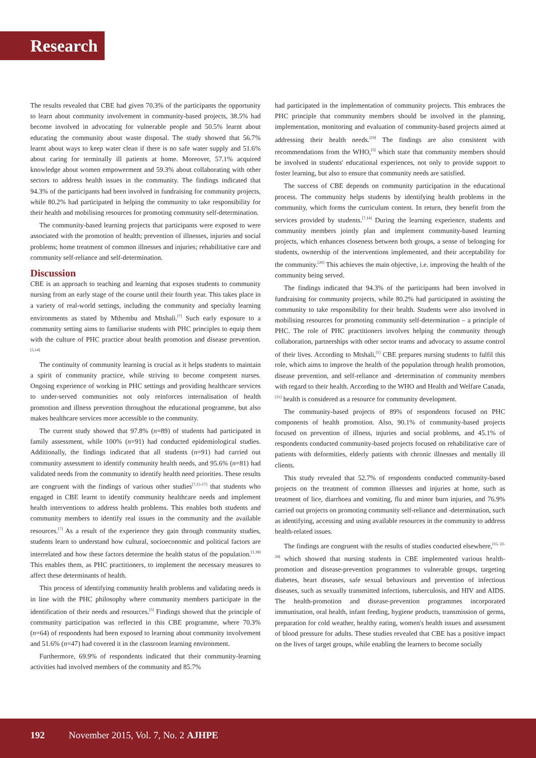Research
The results revealed that CBE had given 70.3% of the participants the opportunity to learn about community involvement in community-based projects, 38.5% had become involved in advocating for vulnerable people and 50.5% learnt about educating the community about waste disposal. The study showed that 56.7% learnt about ways to keep water clean if there is no safe water supply and 51.6% about caring for terminally ill patients at home. Moreover, 57.1% acquired knowledge about women empowerment and 59.3% about collaborating with other sectors to address health issues in the community. The findings indicated that 94.3% of the participants had been involved in fundraising for community projects, while 80.2% had participated in helping the community to take responsibility for their health and mobilising resources for promoting community self-determination.
The community-based learning projects that participants were exposed to were associated with the promotion of health; prevention of illnesses, injuries and social problems; home treatment of common illnesses and injuries; rehabilitative care and community self-reliance and self-determination.
Discussion
CBE is an approach to teaching and learning that exposes students to community nursing from an early stage of the course until their fourth year. This takes place in a variety of real-world settings, including the community and specialty learning environments as stated by Mthembu and Mtshali.<sup>[7]</sup> Such early exposure to a community setting aims to familiarise students with PHC principles to equip them with the culture of PHC practice about health promotion and disease prevention.<sup>[5,14]</sup>
The continuity of community learning is crucial as it helps students to maintain a spirit of community practice, while striving to become competent nurses. Ongoing experience of working in PHC settings and providing healthcare services to under-served communities not only reinforces internalisation of health promotion and illness prevention throughout the educational programme, but also makes healthcare services more accessible to the community.
The current study showed that 97.8% (n=89) of students had participated in family assessment, while 100% (n=91) had conducted epidemiological studies. Additionally, the findings indicated that all students (n=91) had carried out community assessment to identify community health needs, and 95.6% (n=81) had validated needs from the community to identify health need priorities. These results are congruent with the findings of various other studies<sup>[7,15-17]</sup> that students who engaged in CBE learnt to identify community healthcare needs and implement health interventions to address health problems. This enables both students and community members to identify real issues in the community and the available resources.<sup>[7]</sup> As a result of the experience they gain through community studies, students learn to understand how cultural, socioeconomic and political factors are interrelated and how these factors determine the health status of the population.<sup>[1,18]</sup> This enables them, as PHC practitioners, to implement the necessary measures to affect these determinants of health.
This process of identifying community health problems and validating needs is in line with the PHC philosophy where community members participate in the identification of their needs and resources.<sup>[5]</sup> Findings showed that the principle of community participation was reflected in this CBE programme, where 70.3% (n=64) of respondents had been exposed to learning about community involvement and 51.6% (n=47) had covered it in the classroom learning environment.
Furthermore, 69.9% of respondents indicated that their community-learning activities had involved members of the community and 85.7%
had participated in the implementation of community projects. This embraces the PHC principle that community members should be involved in the planning, implementation, monitoring and evaluation of community-based projects aimed at addressing their health needs.<sup>[19]</sup> The findings are also consistent with recommendations from the WHO,<sup>[5]</sup> which state that community members should be involved in students' educational experiences, not only to provide support to foster learning, but also to ensure that community needs are satisfied.
The success of CBE depends on community participation in the educational process. The community helps students by identifying health problems in the community, which forms the curriculum content. In return, they benefit from the services provided by students.<sup>[7,14]</sup> During the learning experience, students and community members jointly plan and implement community-based learning projects, which enhances closeness between both groups, a sense of belonging for students, ownership of the interventions implemented, and their acceptability for the community.<sup>[20]</sup> This achieves the main objective, i.e. improving the health of the community being served.
The findings indicated that 94.3% of the participants had been involved in fundraising for community projects, while 80.2% had participated in assisting the community to take responsibility for their health. Students were also involved in mobilising resources for promoting community self-determination – a principle of PHC. The role of PHC practitioners involves helping the community through collaboration, partnerships with other sector teams and advocacy to assume control of their lives. According to Mtshali,<sup>[1]</sup> CBE prepares nursing students to fulfil this role, which aims to improve the health of the population through health promotion, disease prevention, and self-reliance and -determination of community members with regard to their health. According to the WHO and Health and Welfare Canada,<sup>[21]</sup> health is considered as a resource for community development.
The community-based projects of 89% of respondents focused on PHC components of health promotion. Also, 90.1% of community-based projects focused on prevention of illness, injuries and social problems, and 45.1% of respondents conducted community-based projects focused on rehabilitative care of patients with deformities, elderly patients with chronic illnesses and mentally ill clients.
This study revealed that 52.7% of respondents conducted community-based projects on the treatment of common illnesses and injuries at home, such as treatment of lice, diarrhoea and vomiting, flu and minor burn injuries, and 76.9% carried out projects on promoting community self-reliance and -determination, such as identifying, accessing and using available resources in the community to address health-related issues.
The findings are congruent with the results of studies conducted elsewhere,<sup>[15, 22-24]</sup> which showed that nursing students in CBE implemented various health-promotion and disease-prevention programmes to vulnerable groups, targeting diabetes, heart diseases, safe sexual behaviours and prevention of infectious diseases, such as sexually transmitted infections, tuberculosis, and HIV and AIDS. The health-promotion and disease-prevention programmes incorporated immunisation, oral health, infant feeding, hygiene products, transmission of germs, preparation for cold weather, healthy eating, women's health issues and assessment of blood pressure for adults. These studies revealed that CBE has a positive impact on the lives of target groups, while enabling the learners to become socially
192 November 2015, Vol. 7, No. 2 AJHPE